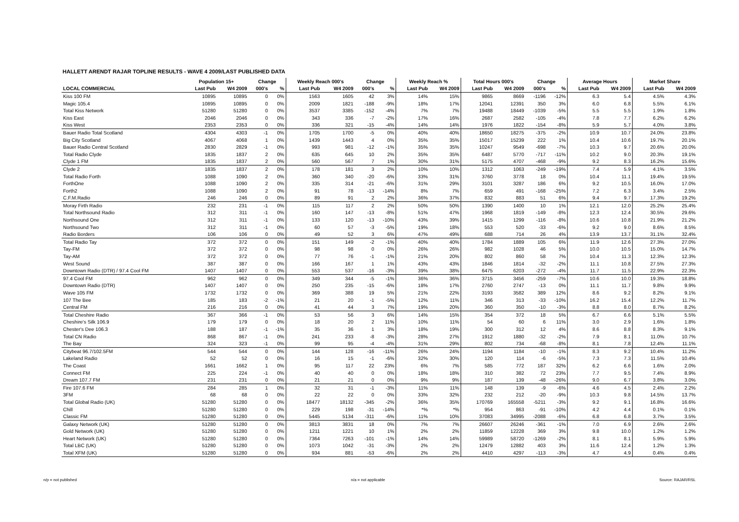HALLETT ARENDT RAJAR TOPLINE RESULTS - WAVE 4 2009/LAST PUBLISHED DATA
| | Population 15+ | | Change | | Weekly Reach 000's | | Change | | Weekly Reach % | | Total Hours 000's | | Change | | Average Hours | | Market Share | |
| --- | --- | --- | --- | --- | --- | --- | --- | --- | --- | --- | --- | --- | --- | --- | --- | --- | --- | --- |
| LOCAL COMMERCIAL | Last Pub | W4 2009 | 000's | % | Last Pub | W4 2009 | 000's | % | Last Pub | W4 2009 | Last Pub | W4 2009 | 000's | % | Last Pub | W4 2009 | Last Pub | W4 2009 |
| Kiss 100 FM | 10895 | 10895 | 0 | 0% | 1563 | 1605 | 42 | 3% | 14% | 15% | 9865 | 8669 | -1196 | -12% | 6.3 | 5.4 | 4.5% | 4.3% |
| Magic 105.4 | 10895 | 10895 | 0 | 0% | 2009 | 1821 | -188 | -9% | 18% | 17% | 12041 | 12391 | 350 | 3% | 6.0 | 6.8 | 5.5% | 6.1% |
| Total Kiss Network | 51280 | 51280 | 0 | 0% | 3537 | 3385 | -152 | -4% | 7% | 7% | 19488 | 18449 | -1039 | -5% | 5.5 | 5.5 | 1.9% | 1.8% |
| Kiss East | 2046 | 2046 | 0 | 0% | 343 | 336 | -7 | -2% | 17% | 16% | 2687 | 2582 | -105 | -4% | 7.8 | 7.7 | 6.2% | 6.2% |
| Kiss West | 2353 | 2353 | 0 | 0% | 336 | 321 | -15 | -4% | 14% | 14% | 1976 | 1822 | -154 | -8% | 5.9 | 5.7 | 4.0% | 3.8% |
| Bauer Radio Total Scotland | 4304 | 4303 | -1 | 0% | 1705 | 1700 | -5 | 0% | 40% | 40% | 18650 | 18275 | -375 | -2% | 10.9 | 10.7 | 24.0% | 23.8% |
| Big City Scotland | 4067 | 4068 | 1 | 0% | 1439 | 1443 | 4 | 0% | 35% | 35% | 15017 | 15239 | 222 | 1% | 10.4 | 10.6 | 19.7% | 20.1% |
| Bauer Radio Central Scotland | 2830 | 2829 | -1 | 0% | 993 | 981 | -12 | -1% | 35% | 35% | 10247 | 9549 | -698 | -7% | 10.3 | 9.7 | 20.6% | 20.0% |
| Total Radio Clyde | 1835 | 1837 | 2 | 0% | 635 | 645 | 10 | 2% | 35% | 35% | 6487 | 5770 | -717 | -11% | 10.2 | 9.0 | 20.3% | 19.1% |
| Clyde 1 FM | 1835 | 1837 | 2 | 0% | 560 | 567 | 7 | 1% | 30% | 31% | 5175 | 4707 | -468 | -9% | 9.2 | 8.3 | 16.2% | 15.6% |
| Clyde 2 | 1835 | 1837 | 2 | 0% | 178 | 181 | 3 | 2% | 10% | 10% | 1312 | 1063 | -249 | -19% | 7.4 | 5.9 | 4.1% | 3.5% |
| Total Radio Forth | 1088 | 1090 | 2 | 0% | 360 | 340 | -20 | -6% | 33% | 31% | 3760 | 3778 | 18 | 0% | 10.4 | 11.1 | 19.4% | 19.5% |
| ForthOne | 1088 | 1090 | 2 | 0% | 335 | 314 | -21 | -6% | 31% | 29% | 3101 | 3287 | 186 | 6% | 9.2 | 10.5 | 16.0% | 17.0% |
| Forth2 | 1088 | 1090 | 2 | 0% | 91 | 78 | -13 | -14% | 8% | 7% | 659 | 491 | -168 | -25% | 7.2 | 6.3 | 3.4% | 2.5% |
| C.F.M.Radio | 246 | 246 | 0 | 0% | 89 | 91 | 2 | 2% | 36% | 37% | 832 | 883 | 51 | 6% | 9.4 | 9.7 | 17.3% | 19.2% |
| Moray Firth Radio | 232 | 231 | -1 | 0% | 115 | 117 | 2 | 2% | 50% | 50% | 1390 | 1400 | 10 | 1% | 12.1 | 12.0 | 25.2% | 25.4% |
| Total Northsound Radio | 312 | 311 | -1 | 0% | 160 | 147 | -13 | -8% | 51% | 47% | 1968 | 1819 | -149 | -8% | 12.3 | 12.4 | 30.5% | 29.6% |
| Northsound One | 312 | 311 | -1 | 0% | 133 | 120 | -13 | -10% | 43% | 39% | 1415 | 1299 | -116 | -8% | 10.6 | 10.8 | 21.9% | 21.2% |
| Northsound Two | 312 | 311 | -1 | 0% | 60 | 57 | -3 | -5% | 19% | 18% | 553 | 520 | -33 | -6% | 9.2 | 9.0 | 8.6% | 8.5% |
| Radio Borders | 106 | 106 | 0 | 0% | 49 | 52 | 3 | 6% | 47% | 49% | 688 | 714 | 26 | 4% | 13.9 | 13.7 | 31.1% | 32.4% |
| Total Radio Tay | 372 | 372 | 0 | 0% | 151 | 149 | -2 | -1% | 40% | 40% | 1784 | 1889 | 105 | 6% | 11.9 | 12.6 | 27.3% | 27.0% |
| Tay-FM | 372 | 372 | 0 | 0% | 98 | 98 | 0 | 0% | 26% | 26% | 982 | 1028 | 46 | 5% | 10.0 | 10.5 | 15.0% | 14.7% |
| Tay-AM | 372 | 372 | 0 | 0% | 77 | 76 | -1 | -1% | 21% | 20% | 802 | 860 | 58 | 7% | 10.4 | 11.3 | 12.3% | 12.3% |
| West Sound | 387 | 387 | 0 | 0% | 166 | 167 | 1 | 1% | 43% | 43% | 1846 | 1814 | -32 | -2% | 11.1 | 10.8 | 27.5% | 27.3% |
| Downtown Radio (DTR) / 97.4 Cool FM | 1407 | 1407 | 0 | 0% | 553 | 537 | -16 | -3% | 39% | 38% | 6475 | 6203 | -272 | -4% | 11.7 | 11.5 | 22.9% | 22.3% |
| 97.4 Cool FM | 962 | 962 | 0 | 0% | 349 | 344 | -5 | -1% | 36% | 36% | 3715 | 3456 | -259 | -7% | 10.6 | 10.0 | 19.3% | 18.8% |
| Downtown Radio (DTR) | 1407 | 1407 | 0 | 0% | 250 | 235 | -15 | -6% | 18% | 17% | 2760 | 2747 | -13 | 0% | 11.1 | 11.7 | 9.8% | 9.9% |
| Wave 105 FM | 1732 | 1732 | 0 | 0% | 369 | 388 | 19 | 5% | 21% | 22% | 3193 | 3582 | 389 | 12% | 8.6 | 9.2 | 8.2% | 9.1% |
| 107 The Bee | 185 | 183 | -2 | -1% | 21 | 20 | -1 | -5% | 12% | 11% | 346 | 313 | -33 | -10% | 16.2 | 15.4 | 12.2% | 11.7% |
| Central FM | 216 | 216 | 0 | 0% | 41 | 44 | 3 | 7% | 19% | 20% | 360 | 350 | -10 | -3% | 8.8 | 8.0 | 8.7% | 8.2% |
| Total Cheshire Radio | 367 | 366 | -1 | 0% | 53 | 56 | 3 | 6% | 14% | 15% | 354 | 372 | 18 | 5% | 6.7 | 6.6 | 5.1% | 5.5% |
| Cheshire's Silk 106.9 | 179 | 179 | 0 | 0% | 18 | 20 | 2 | 11% | 10% | 11% | 54 | 60 | 6 | 11% | 3.0 | 2.9 | 1.6% | 1.8% |
| Chester's Dee 106.3 | 188 | 187 | -1 | -1% | 35 | 36 | 1 | 3% | 18% | 19% | 300 | 312 | 12 | 4% | 8.6 | 8.8 | 8.3% | 9.1% |
| Total CN Radio | 868 | 867 | -1 | 0% | 241 | 233 | -8 | -3% | 28% | 27% | 1912 | 1880 | -32 | -2% | 7.9 | 8.1 | 11.0% | 10.7% |
| The Bay | 324 | 323 | -1 | 0% | 99 | 95 | -4 | -4% | 31% | 29% | 802 | 734 | -68 | -8% | 8.1 | 7.8 | 12.4% | 11.1% |
| Citybeat 96.7/102.5FM | 544 | 544 | 0 | 0% | 144 | 128 | -16 | -11% | 26% | 24% | 1194 | 1184 | -10 | -1% | 8.3 | 9.2 | 10.4% | 11.2% |
| Lakeland Radio | 52 | 52 | 0 | 0% | 16 | 15 | -1 | -6% | 32% | 30% | 120 | 114 | -6 | -5% | 7.3 | 7.3 | 11.5% | 10.4% |
| The Coast | 1661 | 1662 | 1 | 0% | 95 | 117 | 22 | 23% | 6% | 7% | 585 | 772 | 187 | 32% | 6.2 | 6.6 | 1.6% | 2.0% |
| Connect FM | 225 | 224 | -1 | 0% | 40 | 40 | 0 | 0% | 18% | 18% | 310 | 382 | 72 | 23% | 7.7 | 9.5 | 7.4% | 8.9% |
| Dream 107.7 FM | 231 | 231 | 0 | 0% | 21 | 21 | 0 | 0% | 9% | 9% | 187 | 139 | -48 | -26% | 9.0 | 6.7 | 3.8% | 3.0% |
| Fire 107.6 FM | 284 | 285 | 1 | 0% | 32 | 31 | -1 | -3% | 11% | 11% | 148 | 139 | -9 | -6% | 4.6 | 4.5 | 2.4% | 2.2% |
| 3FM | 68 | 68 | 0 | 0% | 22 | 22 | 0 | 0% | 33% | 32% | 232 | 212 | -20 | -9% | 10.3 | 9.8 | 14.5% | 13.7% |
| Total Global Radio (UK) | 51280 | 51280 | 0 | 0% | 18477 | 18132 | -345 | -2% | 36% | 35% | 170769 | 165558 | -5211 | -3% | 9.2 | 9.1 | 16.8% | 16.6% |
| Chill | 51280 | 51280 | 0 | 0% | 229 | 198 | -31 | -14% | *% | *% | 954 | 863 | -91 | -10% | 4.2 | 4.4 | 0.1% | 0.1% |
| Classic FM | 51280 | 51280 | 0 | 0% | 5445 | 5134 | -311 | -6% | 11% | 10% | 37083 | 34995 | -2088 | -6% | 6.8 | 6.8 | 3.7% | 3.5% |
| Galaxy Network (UK) | 51280 | 51280 | 0 | 0% | 3813 | 3831 | 18 | 0% | 7% | 7% | 26607 | 26246 | -361 | -1% | 7.0 | 6.9 | 2.6% | 2.6% |
| Gold Network (UK) | 51280 | 51280 | 0 | 0% | 1211 | 1221 | 10 | 1% | 2% | 2% | 11859 | 12228 | 369 | 3% | 9.8 | 10.0 | 1.2% | 1.2% |
| Heart Network (UK) | 51280 | 51280 | 0 | 0% | 7364 | 7263 | -101 | -1% | 14% | 14% | 59989 | 58720 | -1269 | -2% | 8.1 | 8.1 | 5.9% | 5.9% |
| Total LBC (UK) | 51280 | 51280 | 0 | 0% | 1073 | 1042 | -31 | -3% | 2% | 2% | 12479 | 12882 | 403 | 3% | 11.6 | 12.4 | 1.2% | 1.3% |
| Total XFM (UK) | 51280 | 51280 | 0 | 0% | 934 | 881 | -53 | -6% | 2% | 2% | 4410 | 4297 | -113 | -3% | 4.7 | 4.9 | 0.4% | 0.4% |
n/p = not published n/a = not applicable Source: RAJAR/RSL